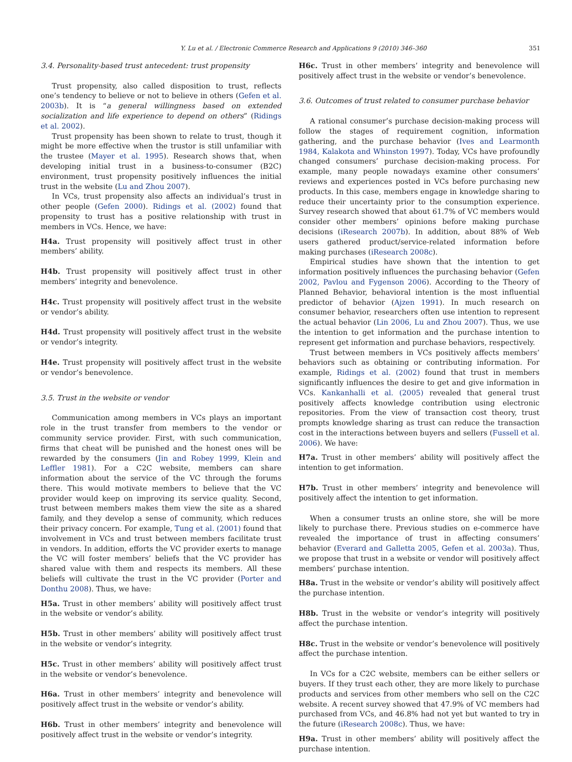Y. Lu et al. / Electronic Commerce Research and Applications 9 (2010) 346–360 351
3.4. Personality-based trust antecedent: trust propensity
Trust propensity, also called disposition to trust, reflects one’s tendency to believe or not to believe in others (Gefen et al. 2003b). It is “a general willingness based on extended socialization and life experience to depend on others” (Ridings et al. 2002).
Trust propensity has been shown to relate to trust, though it might be more effective when the trustor is still unfamiliar with the trustee (Mayer et al. 1995). Research shows that, when developing initial trust in a business-to-consumer (B2C) environment, trust propensity positively influences the initial trust in the website (Lu and Zhou 2007).
In VCs, trust propensity also affects an individual’s trust in other people (Gefen 2000). Ridings et al. (2002) found that propensity to trust has a positive relationship with trust in members in VCs. Hence, we have:
H4a. Trust propensity will positively affect trust in other members’ ability.
H4b. Trust propensity will positively affect trust in other members’ integrity and benevolence.
H4c. Trust propensity will positively affect trust in the website or vendor’s ability.
H4d. Trust propensity will positively affect trust in the website or vendor’s integrity.
H4e. Trust propensity will positively affect trust in the website or vendor’s benevolence.
3.5. Trust in the website or vendor
Communication among members in VCs plays an important role in the trust transfer from members to the vendor or community service provider. First, with such communication, firms that cheat will be punished and the honest ones will be rewarded by the consumers (Jin and Robey 1999, Klein and Leffler 1981). For a C2C website, members can share information about the service of the VC through the forums there. This would motivate members to believe that the VC provider would keep on improving its service quality. Second, trust between members makes them view the site as a shared family, and they develop a sense of community, which reduces their privacy concern. For example, Tung et al. (2001) found that involvement in VCs and trust between members facilitate trust in vendors. In addition, efforts the VC provider exerts to manage the VC will foster members’ beliefs that the VC provider has shared value with them and respects its members. All these beliefs will cultivate the trust in the VC provider (Porter and Donthu 2008). Thus, we have:
H5a. Trust in other members’ ability will positively affect trust in the website or vendor’s ability.
H5b. Trust in other members’ ability will positively affect trust in the website or vendor’s integrity.
H5c. Trust in other members’ ability will positively affect trust in the website or vendor’s benevolence.
H6a. Trust in other members’ integrity and benevolence will positively affect trust in the website or vendor’s ability.
H6b. Trust in other members’ integrity and benevolence will positively affect trust in the website or vendor’s integrity.
H6c. Trust in other members’ integrity and benevolence will positively affect trust in the website or vendor’s benevolence.
3.6. Outcomes of trust related to consumer purchase behavior
A rational consumer’s purchase decision-making process will follow the stages of requirement cognition, information gathering, and the purchase behavior (Ives and Learmonth 1984, Kalakota and Whinston 1997). Today, VCs have profoundly changed consumers’ purchase decision-making process. For example, many people nowadays examine other consumers’ reviews and experiences posted in VCs before purchasing new products. In this case, members engage in knowledge sharing to reduce their uncertainty prior to the consumption experience. Survey research showed that about 61.7% of VC members would consider other members’ opinions before making purchase decisions (iResearch 2007b). In addition, about 88% of Web users gathered product/service-related information before making purchases (iResearch 2008c).
Empirical studies have shown that the intention to get information positively influences the purchasing behavior (Gefen 2002, Pavlou and Fygenson 2006). According to the Theory of Planned Behavior, behavioral intention is the most influential predictor of behavior (Ajzen 1991). In much research on consumer behavior, researchers often use intention to represent the actual behavior (Lin 2006, Lu and Zhou 2007). Thus, we use the intention to get information and the purchase intention to represent get information and purchase behaviors, respectively.
Trust between members in VCs positively affects members’ behaviors such as obtaining or contributing information. For example, Ridings et al. (2002) found that trust in members significantly influences the desire to get and give information in VCs. Kankanhalli et al. (2005) revealed that general trust positively affects knowledge contribution using electronic repositories. From the view of transaction cost theory, trust prompts knowledge sharing as trust can reduce the transaction cost in the interactions between buyers and sellers (Fussell et al. 2006). We have:
H7a. Trust in other members’ ability will positively affect the intention to get information.
H7b. Trust in other members’ integrity and benevolence will positively affect the intention to get information.
When a consumer trusts an online store, she will be more likely to purchase there. Previous studies on e-commerce have revealed the importance of trust in affecting consumers’ behavior (Everard and Galletta 2005, Gefen et al. 2003a). Thus, we propose that trust in a website or vendor will positively affect members’ purchase intention.
H8a. Trust in the website or vendor’s ability will positively affect the purchase intention.
H8b. Trust in the website or vendor’s integrity will positively affect the purchase intention.
H8c. Trust in the website or vendor’s benevolence will positively affect the purchase intention.
In VCs for a C2C website, members can be either sellers or buyers. If they trust each other, they are more likely to purchase products and services from other members who sell on the C2C website. A recent survey showed that 47.9% of VC members had purchased from VCs, and 46.8% had not yet but wanted to try in the future (iResearch 2008c). Thus, we have:
H9a. Trust in other members’ ability will positively affect the purchase intention.